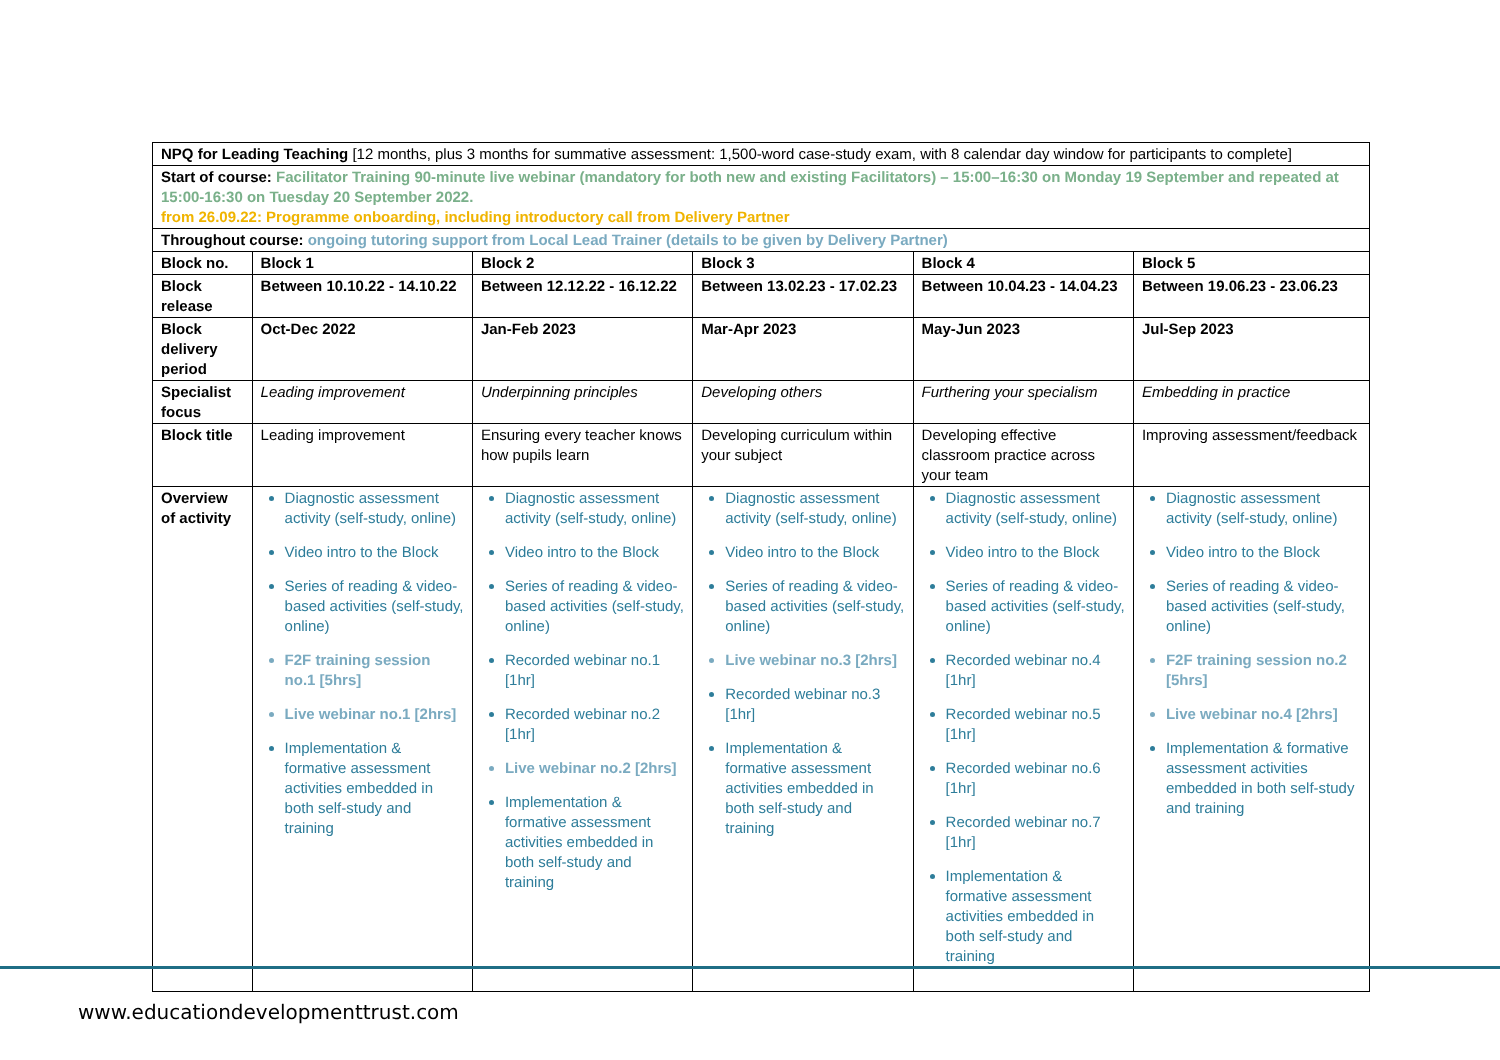| NPQ for Leading Teaching [12 months, plus 3 months for summative assessment: 1,500-word case-study exam, with 8 calendar day window for participants to complete] | | | | | |
| Start of course: Facilitator Training 90-minute live webinar (mandatory for both new and existing Facilitators) – 15:00–16:30 on Monday 19 September and repeated at 15:00-16:30 on Tuesday 20 September 2022. from 26.09.22: Programme onboarding, including introductory call from Delivery Partner | | | | | |
| Throughout course: ongoing tutoring support from Local Lead Trainer (details to be given by Delivery Partner) | | | | | |
| Block no. | Block 1 | Block 2 | Block 3 | Block 4 | Block 5 |
| Block release | Between 10.10.22 - 14.10.22 | Between 12.12.22 - 16.12.22 | Between 13.02.23 - 17.02.23 | Between 10.04.23 - 14.04.23 | Between 19.06.23 - 23.06.23 |
| Block delivery period | Oct-Dec 2022 | Jan-Feb 2023 | Mar-Apr 2023 | May-Jun 2023 | Jul-Sep 2023 |
| Specialist focus | Leading improvement | Underpinning principles | Developing others | Furthering your specialism | Embedding in practice |
| Block title | Leading improvement | Ensuring every teacher knows how pupils learn | Developing curriculum within your subject | Developing effective classroom practice across your team | Improving assessment/feedback |
| Overview of activity | Diagnostic assessment activity (self-study, online) Video intro to the Block Series of reading & video-based activities (self-study, online) F2F training session no.1 [5hrs] Live webinar no.1 [2hrs] Implementation & formative assessment activities embedded in both self-study and training | Diagnostic assessment activity (self-study, online) Video intro to the Block Series of reading & video-based activities (self-study, online) Recorded webinar no.1 [1hr] Recorded webinar no.2 [1hr] Live webinar no.2 [2hrs] Implementation & formative assessment activities embedded in both self-study and training | Diagnostic assessment activity (self-study, online) Video intro to the Block Series of reading & video-based activities (self-study, online) Live webinar no.3 [2hrs] Recorded webinar no.3 [1hr] Implementation & formative assessment activities embedded in both self-study and training | Diagnostic assessment activity (self-study, online) Video intro to the Block Series of reading & video-based activities (self-study, online) Recorded webinar no.4 [1hr] Recorded webinar no.5 [1hr] Recorded webinar no.6 [1hr] Recorded webinar no.7 [1hr] Implementation & formative assessment activities embedded in both self-study and training | Diagnostic assessment activity (self-study, online) Video intro to the Block Series of reading & video-based activities (self-study, online) F2F training session no.2 [5hrs] Live webinar no.4 [2hrs] Implementation & formative assessment activities embedded in both self-study and training |
www.educationdevelopmenttrust.com